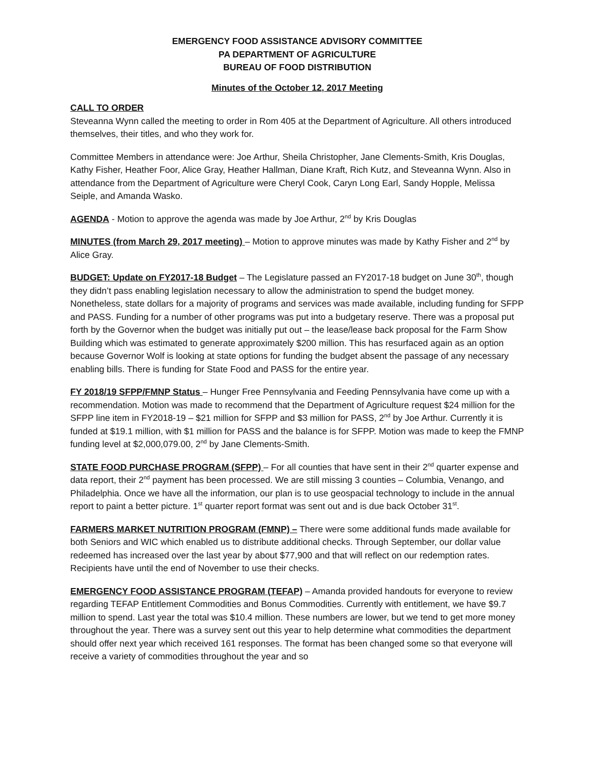EMERGENCY FOOD ASSISTANCE ADVISORY COMMITTEE
PA DEPARTMENT OF AGRICULTURE
BUREAU OF FOOD DISTRIBUTION
Minutes of the October 12, 2017 Meeting
CALL TO ORDER
Steveanna Wynn called the meeting to order in Rom 405 at the Department of Agriculture. All others introduced themselves, their titles, and who they work for.
Committee Members in attendance were: Joe Arthur, Sheila Christopher, Jane Clements-Smith, Kris Douglas, Kathy Fisher, Heather Foor, Alice Gray, Heather Hallman, Diane Kraft, Rich Kutz, and Steveanna Wynn. Also in attendance from the Department of Agriculture were Cheryl Cook, Caryn Long Earl, Sandy Hopple, Melissa Seiple, and Amanda Wasko.
AGENDA - Motion to approve the agenda was made by Joe Arthur, 2<sup>nd</sup> by Kris Douglas
MINUTES (from March 29, 2017 meeting) – Motion to approve minutes was made by Kathy Fisher and 2<sup>nd</sup> by Alice Gray.
BUDGET: Update on FY2017-18 Budget – The Legislature passed an FY2017-18 budget on June 30<sup>th</sup>, though they didn’t pass enabling legislation necessary to allow the administration to spend the budget money. Nonetheless, state dollars for a majority of programs and services was made available, including funding for SFPP and PASS. Funding for a number of other programs was put into a budgetary reserve. There was a proposal put forth by the Governor when the budget was initially put out – the lease/lease back proposal for the Farm Show Building which was estimated to generate approximately $200 million. This has resurfaced again as an option because Governor Wolf is looking at state options for funding the budget absent the passage of any necessary enabling bills. There is funding for State Food and PASS for the entire year.
FY 2018/19 SFPP/FMNP Status – Hunger Free Pennsylvania and Feeding Pennsylvania have come up with a recommendation. Motion was made to recommend that the Department of Agriculture request $24 million for the SFPP line item in FY2018-19 – $21 million for SFPP and $3 million for PASS, 2<sup>nd</sup> by Joe Arthur. Currently it is funded at $19.1 million, with $1 million for PASS and the balance is for SFPP. Motion was made to keep the FMNP funding level at $2,000,079.00, 2<sup>nd</sup> by Jane Clements-Smith.
STATE FOOD PURCHASE PROGRAM (SFPP) – For all counties that have sent in their 2<sup>nd</sup> quarter expense and data report, their 2<sup>nd</sup> payment has been processed. We are still missing 3 counties – Columbia, Venango, and Philadelphia. Once we have all the information, our plan is to use geospacial technology to include in the annual report to paint a better picture. 1<sup>st</sup> quarter report format was sent out and is due back October 31<sup>st</sup>.
FARMERS MARKET NUTRITION PROGRAM (FMNP) – There were some additional funds made available for both Seniors and WIC which enabled us to distribute additional checks. Through September, our dollar value redeemed has increased over the last year by about $77,900 and that will reflect on our redemption rates. Recipients have until the end of November to use their checks.
EMERGENCY FOOD ASSISTANCE PROGRAM (TEFAP) – Amanda provided handouts for everyone to review regarding TEFAP Entitlement Commodities and Bonus Commodities. Currently with entitlement, we have $9.7 million to spend. Last year the total was $10.4 million. These numbers are lower, but we tend to get more money throughout the year. There was a survey sent out this year to help determine what commodities the department should offer next year which received 161 responses. The format has been changed some so that everyone will receive a variety of commodities throughout the year and so